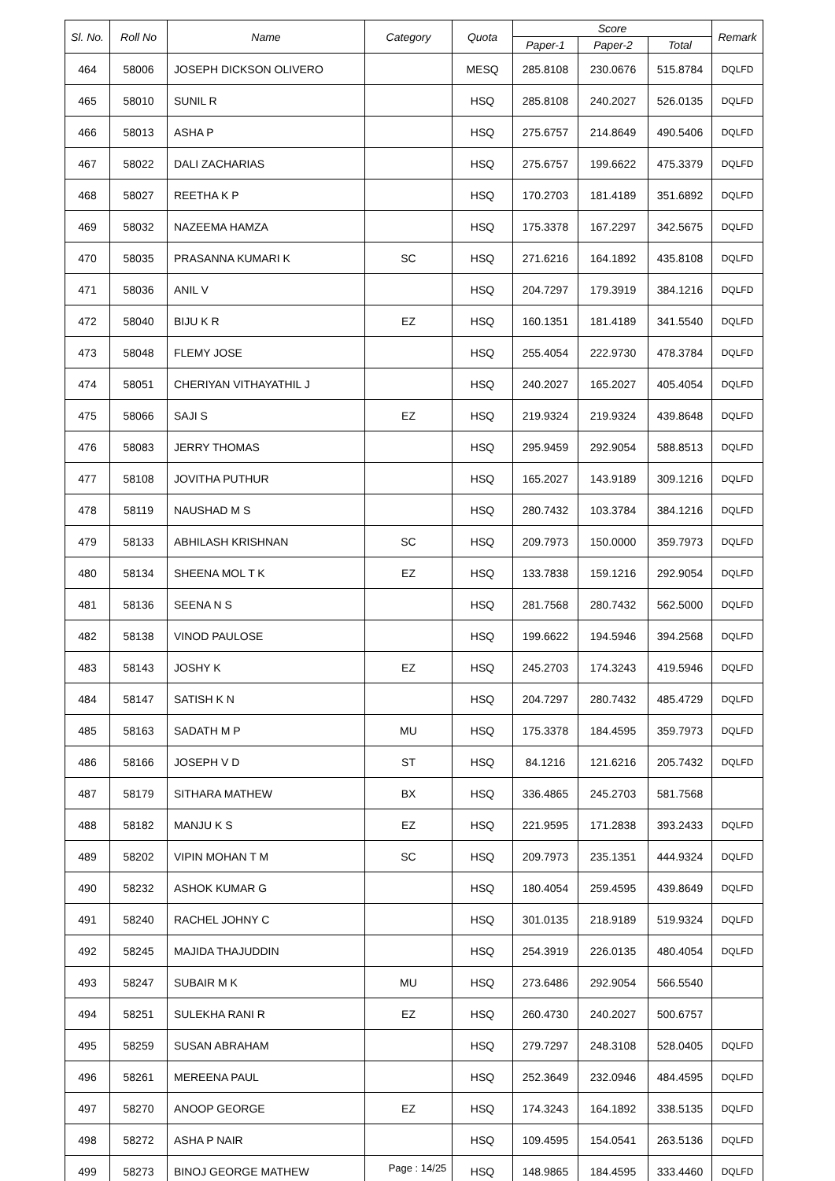| Sl. No. | Roll No | Name | Category | Quota | Score | | | Remark |
| --- | --- | --- | --- | --- | --- | --- | --- | --- |
| | | | | | Paper-1 | Paper-2 | Total | |
| 464 | 58006 | JOSEPH DICKSON OLIVERO | | MESQ | 285.8108 | 230.0676 | 515.8784 | DQLFD |
| 465 | 58010 | SUNIL R | | HSQ | 285.8108 | 240.2027 | 526.0135 | DQLFD |
| 466 | 58013 | ASHA P | | HSQ | 275.6757 | 214.8649 | 490.5406 | DQLFD |
| 467 | 58022 | DALI ZACHARIAS | | HSQ | 275.6757 | 199.6622 | 475.3379 | DQLFD |
| 468 | 58027 | REETHA K P | | HSQ | 170.2703 | 181.4189 | 351.6892 | DQLFD |
| 469 | 58032 | NAZEEMA HAMZA | | HSQ | 175.3378 | 167.2297 | 342.5675 | DQLFD |
| 470 | 58035 | PRASANNA KUMARI K | SC | HSQ | 271.6216 | 164.1892 | 435.8108 | DQLFD |
| 471 | 58036 | ANIL V | | HSQ | 204.7297 | 179.3919 | 384.1216 | DQLFD |
| 472 | 58040 | BIJU K R | EZ | HSQ | 160.1351 | 181.4189 | 341.5540 | DQLFD |
| 473 | 58048 | FLEMY JOSE | | HSQ | 255.4054 | 222.9730 | 478.3784 | DQLFD |
| 474 | 58051 | CHERIYAN VITHAYATHIL J | | HSQ | 240.2027 | 165.2027 | 405.4054 | DQLFD |
| 475 | 58066 | SAJI S | EZ | HSQ | 219.9324 | 219.9324 | 439.8648 | DQLFD |
| 476 | 58083 | JERRY THOMAS | | HSQ | 295.9459 | 292.9054 | 588.8513 | DQLFD |
| 477 | 58108 | JOVITHA PUTHUR | | HSQ | 165.2027 | 143.9189 | 309.1216 | DQLFD |
| 478 | 58119 | NAUSHAD M S | | HSQ | 280.7432 | 103.3784 | 384.1216 | DQLFD |
| 479 | 58133 | ABHILASH KRISHNAN | SC | HSQ | 209.7973 | 150.0000 | 359.7973 | DQLFD |
| 480 | 58134 | SHEENA MOL T K | EZ | HSQ | 133.7838 | 159.1216 | 292.9054 | DQLFD |
| 481 | 58136 | SEENA N S | | HSQ | 281.7568 | 280.7432 | 562.5000 | DQLFD |
| 482 | 58138 | VINOD PAULOSE | | HSQ | 199.6622 | 194.5946 | 394.2568 | DQLFD |
| 483 | 58143 | JOSHY K | EZ | HSQ | 245.2703 | 174.3243 | 419.5946 | DQLFD |
| 484 | 58147 | SATISH K N | | HSQ | 204.7297 | 280.7432 | 485.4729 | DQLFD |
| 485 | 58163 | SADATH M P | MU | HSQ | 175.3378 | 184.4595 | 359.7973 | DQLFD |
| 486 | 58166 | JOSEPH V D | ST | HSQ | 84.1216 | 121.6216 | 205.7432 | DQLFD |
| 487 | 58179 | SITHARA MATHEW | BX | HSQ | 336.4865 | 245.2703 | 581.7568 | |
| 488 | 58182 | MANJU K S | EZ | HSQ | 221.9595 | 171.2838 | 393.2433 | DQLFD |
| 489 | 58202 | VIPIN MOHAN T M | SC | HSQ | 209.7973 | 235.1351 | 444.9324 | DQLFD |
| 490 | 58232 | ASHOK KUMAR G | | HSQ | 180.4054 | 259.4595 | 439.8649 | DQLFD |
| 491 | 58240 | RACHEL JOHNY C | | HSQ | 301.0135 | 218.9189 | 519.9324 | DQLFD |
| 492 | 58245 | MAJIDA THAJUDDIN | | HSQ | 254.3919 | 226.0135 | 480.4054 | DQLFD |
| 493 | 58247 | SUBAIR M K | MU | HSQ | 273.6486 | 292.9054 | 566.5540 | |
| 494 | 58251 | SULEKHA RANI R | EZ | HSQ | 260.4730 | 240.2027 | 500.6757 | |
| 495 | 58259 | SUSAN ABRAHAM | | HSQ | 279.7297 | 248.3108 | 528.0405 | DQLFD |
| 496 | 58261 | MEREENA PAUL | | HSQ | 252.3649 | 232.0946 | 484.4595 | DQLFD |
| 497 | 58270 | ANOOP GEORGE | EZ | HSQ | 174.3243 | 164.1892 | 338.5135 | DQLFD |
| 498 | 58272 | ASHA P NAIR | | HSQ | 109.4595 | 154.0541 | 263.5136 | DQLFD |
| 499 | 58273 | BINOJ GEORGE MATHEW | | HSQ | 148.9865 | 184.4595 | 333.4460 | DQLFD |
Page : 14/25